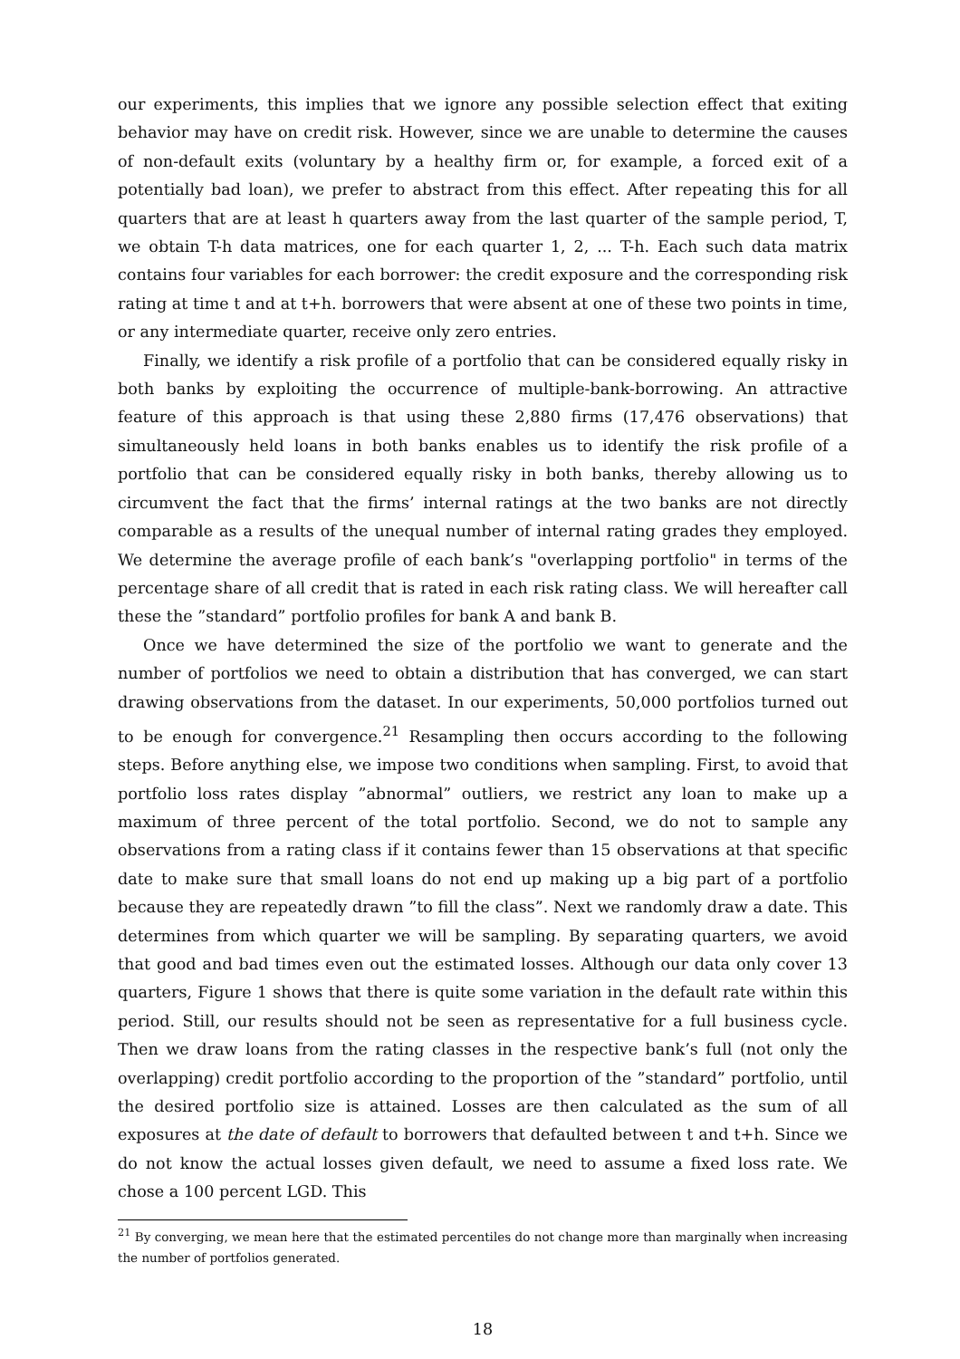our experiments, this implies that we ignore any possible selection effect that exiting behavior may have on credit risk. However, since we are unable to determine the causes of non-default exits (voluntary by a healthy firm or, for example, a forced exit of a potentially bad loan), we prefer to abstract from this effect. After repeating this for all quarters that are at least h quarters away from the last quarter of the sample period, T, we obtain T-h data matrices, one for each quarter 1, 2, ... T-h. Each such data matrix contains four variables for each borrower: the credit exposure and the corresponding risk rating at time t and at t+h. borrowers that were absent at one of these two points in time, or any intermediate quarter, receive only zero entries.
Finally, we identify a risk profile of a portfolio that can be considered equally risky in both banks by exploiting the occurrence of multiple-bank-borrowing. An attractive feature of this approach is that using these 2,880 firms (17,476 observations) that simultaneously held loans in both banks enables us to identify the risk profile of a portfolio that can be considered equally risky in both banks, thereby allowing us to circumvent the fact that the firms’ internal ratings at the two banks are not directly comparable as a results of the unequal number of internal rating grades they employed. We determine the average profile of each bank’s "overlapping portfolio" in terms of the percentage share of all credit that is rated in each risk rating class. We will hereafter call these the ”standard” portfolio profiles for bank A and bank B.
Once we have determined the size of the portfolio we want to generate and the number of portfolios we need to obtain a distribution that has converged, we can start drawing observations from the dataset. In our experiments, 50,000 portfolios turned out to be enough for convergence.<sup>21</sup> Resampling then occurs according to the following steps. Before anything else, we impose two conditions when sampling. First, to avoid that portfolio loss rates display ”abnormal” outliers, we restrict any loan to make up a maximum of three percent of the total portfolio. Second, we do not to sample any observations from a rating class if it contains fewer than 15 observations at that specific date to make sure that small loans do not end up making up a big part of a portfolio because they are repeatedly drawn ”to fill the class”. Next we randomly draw a date. This determines from which quarter we will be sampling. By separating quarters, we avoid that good and bad times even out the estimated losses. Although our data only cover 13 quarters, Figure 1 shows that there is quite some variation in the default rate within this period. Still, our results should not be seen as representative for a full business cycle. Then we draw loans from the rating classes in the respective bank’s full (not only the overlapping) credit portfolio according to the proportion of the ”standard” portfolio, until the desired portfolio size is attained. Losses are then calculated as the sum of all exposures at the date of default to borrowers that defaulted between t and t+h. Since we do not know the actual losses given default, we need to assume a fixed loss rate. We chose a 100 percent LGD. This
<sup>21</sup> By converging, we mean here that the estimated percentiles do not change more than marginally when increasing the number of portfolios generated.
18